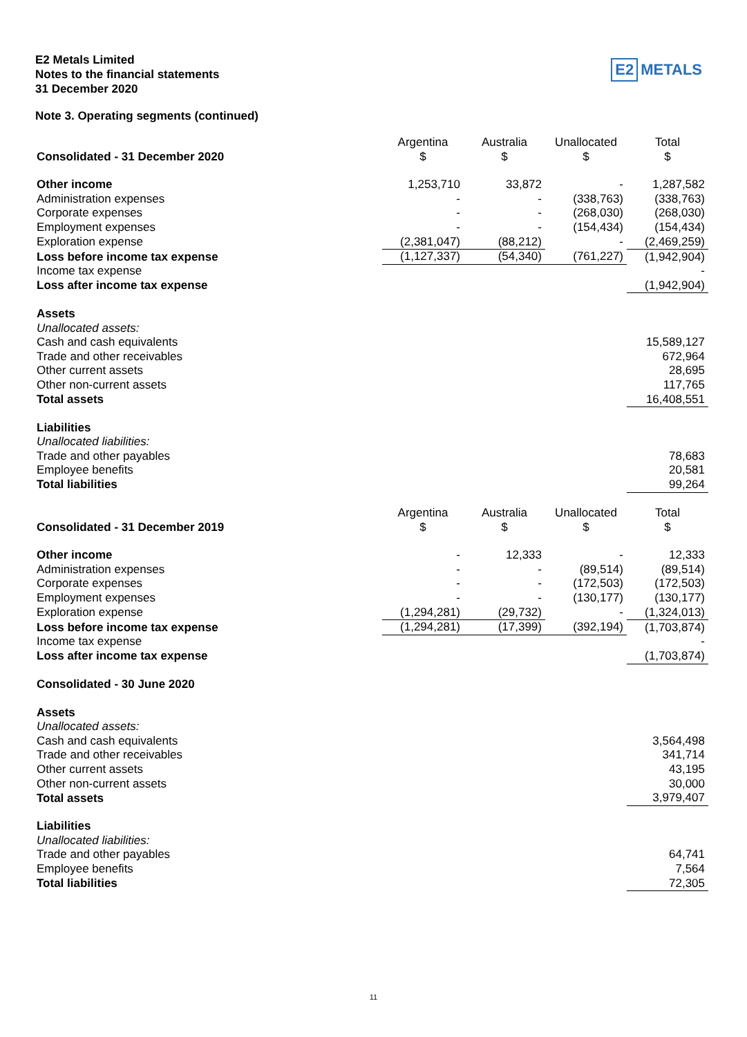E2 Metals Limited
Notes to the financial statements
31 December 2020
E2 METALS
Note 3. Operating segments (continued)
| Consolidated - 31 December 2020 | Argentina $ | Australia $ | Unallocated $ | Total $ |
| Other income | 1,253,710 | 33,872 | - | 1,287,582 |
| Administration expenses | - | - | (338,763) | (338,763) |
| Corporate expenses | - | - | (268,030) | (268,030) |
| Employment expenses | - | - | (154,434) | (154,434) |
| Exploration expense | (2,381,047) | (88,212) | - | (2,469,259) |
| Loss before income tax expense | (1,127,337) | (54,340) | (761,227) | (1,942,904) |
| Income tax expense | | | | - |
| Loss after income tax expense | | | | (1,942,904) |
| Assets | | | | |
| Unallocated assets: | | | | |
| Cash and cash equivalents | | | | 15,589,127 |
| Trade and other receivables | | | | 672,964 |
| Other current assets | | | | 28,695 |
| Other non-current assets | | | | 117,765 |
| Total assets | | | | 16,408,551 |
| Liabilities | | | | |
| Unallocated liabilities: | | | | |
| Trade and other payables | | | | 78,683 |
| Employee benefits | | | | 20,581 |
| Total liabilities | | | | 99,264 |
| Consolidated - 31 December 2019 | Argentina $ | Australia $ | Unallocated $ | Total $ |
| Other income | - | 12,333 | - | 12,333 |
| Administration expenses | - | - | (89,514) | (89,514) |
| Corporate expenses | - | - | (172,503) | (172,503) |
| Employment expenses | - | - | (130,177) | (130,177) |
| Exploration expense | (1,294,281) | (29,732) | - | (1,324,013) |
| Loss before income tax expense | (1,294,281) | (17,399) | (392,194) | (1,703,874) |
| Income tax expense | | | | - |
| Loss after income tax expense | | | | (1,703,874) |
| Consolidated - 30 June 2020 | | | | |
| Assets | | | | |
| Unallocated assets: | | | | |
| Cash and cash equivalents | | | | 3,564,498 |
| Trade and other receivables | | | | 341,714 |
| Other current assets | | | | 43,195 |
| Other non-current assets | | | | 30,000 |
| Total assets | | | | 3,979,407 |
| Liabilities | | | | |
| Unallocated liabilities: | | | | |
| Trade and other payables | | | | 64,741 |
| Employee benefits | | | | 7,564 |
| Total liabilities | | | | 72,305 |
11